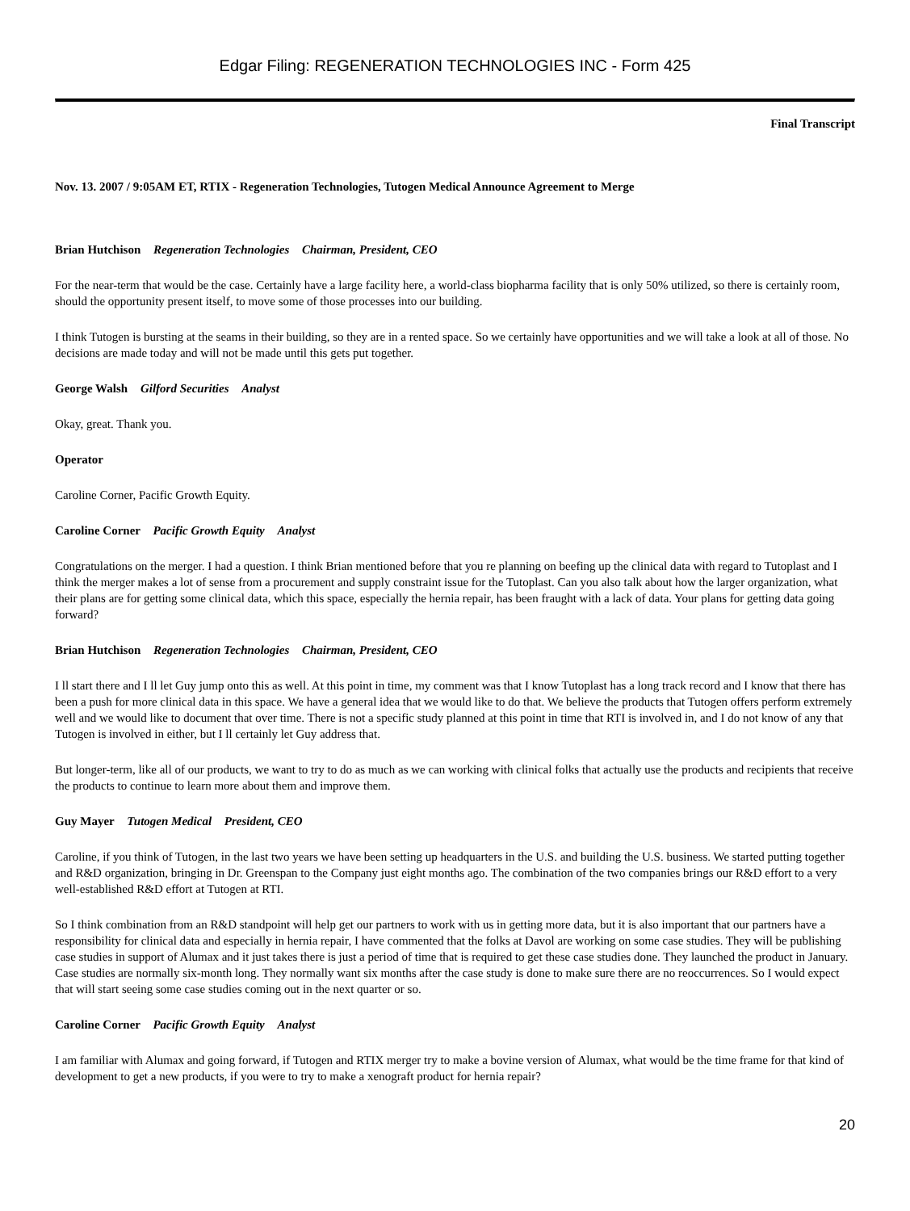Edgar Filing: REGENERATION TECHNOLOGIES INC - Form 425
Final Transcript
Nov. 13. 2007 / 9:05AM ET, RTIX - Regeneration Technologies, Tutogen Medical Announce Agreement to Merge
Brian Hutchison Regeneration Technologies Chairman, President, CEO
For the near-term that would be the case. Certainly have a large facility here, a world-class biopharma facility that is only 50% utilized, so there is certainly room, should the opportunity present itself, to move some of those processes into our building.
I think Tutogen is bursting at the seams in their building, so they are in a rented space. So we certainly have opportunities and we will take a look at all of those. No decisions are made today and will not be made until this gets put together.
George Walsh Gilford Securities Analyst
Okay, great. Thank you.
Operator
Caroline Corner, Pacific Growth Equity.
Caroline Corner Pacific Growth Equity Analyst
Congratulations on the merger. I had a question. I think Brian mentioned before that you re planning on beefing up the clinical data with regard to Tutoplast and I think the merger makes a lot of sense from a procurement and supply constraint issue for the Tutoplast. Can you also talk about how the larger organization, what their plans are for getting some clinical data, which this space, especially the hernia repair, has been fraught with a lack of data. Your plans for getting data going forward?
Brian Hutchison Regeneration Technologies Chairman, President, CEO
I ll start there and I ll let Guy jump onto this as well. At this point in time, my comment was that I know Tutoplast has a long track record and I know that there has been a push for more clinical data in this space. We have a general idea that we would like to do that. We believe the products that Tutogen offers perform extremely well and we would like to document that over time. There is not a specific study planned at this point in time that RTI is involved in, and I do not know of any that Tutogen is involved in either, but I ll certainly let Guy address that.
But longer-term, like all of our products, we want to try to do as much as we can working with clinical folks that actually use the products and recipients that receive the products to continue to learn more about them and improve them.
Guy Mayer Tutogen Medical President, CEO
Caroline, if you think of Tutogen, in the last two years we have been setting up headquarters in the U.S. and building the U.S. business. We started putting together and R&D organization, bringing in Dr. Greenspan to the Company just eight months ago. The combination of the two companies brings our R&D effort to a very well-established R&D effort at Tutogen at RTI.
So I think combination from an R&D standpoint will help get our partners to work with us in getting more data, but it is also important that our partners have a responsibility for clinical data and especially in hernia repair, I have commented that the folks at Davol are working on some case studies. They will be publishing case studies in support of Alumax and it just takes there is just a period of time that is required to get these case studies done. They launched the product in January. Case studies are normally six-month long. They normally want six months after the case study is done to make sure there are no reoccurrences. So I would expect that will start seeing some case studies coming out in the next quarter or so.
Caroline Corner Pacific Growth Equity Analyst
I am familiar with Alumax and going forward, if Tutogen and RTIX merger try to make a bovine version of Alumax, what would be the time frame for that kind of development to get a new products, if you were to try to make a xenograft product for hernia repair?
20